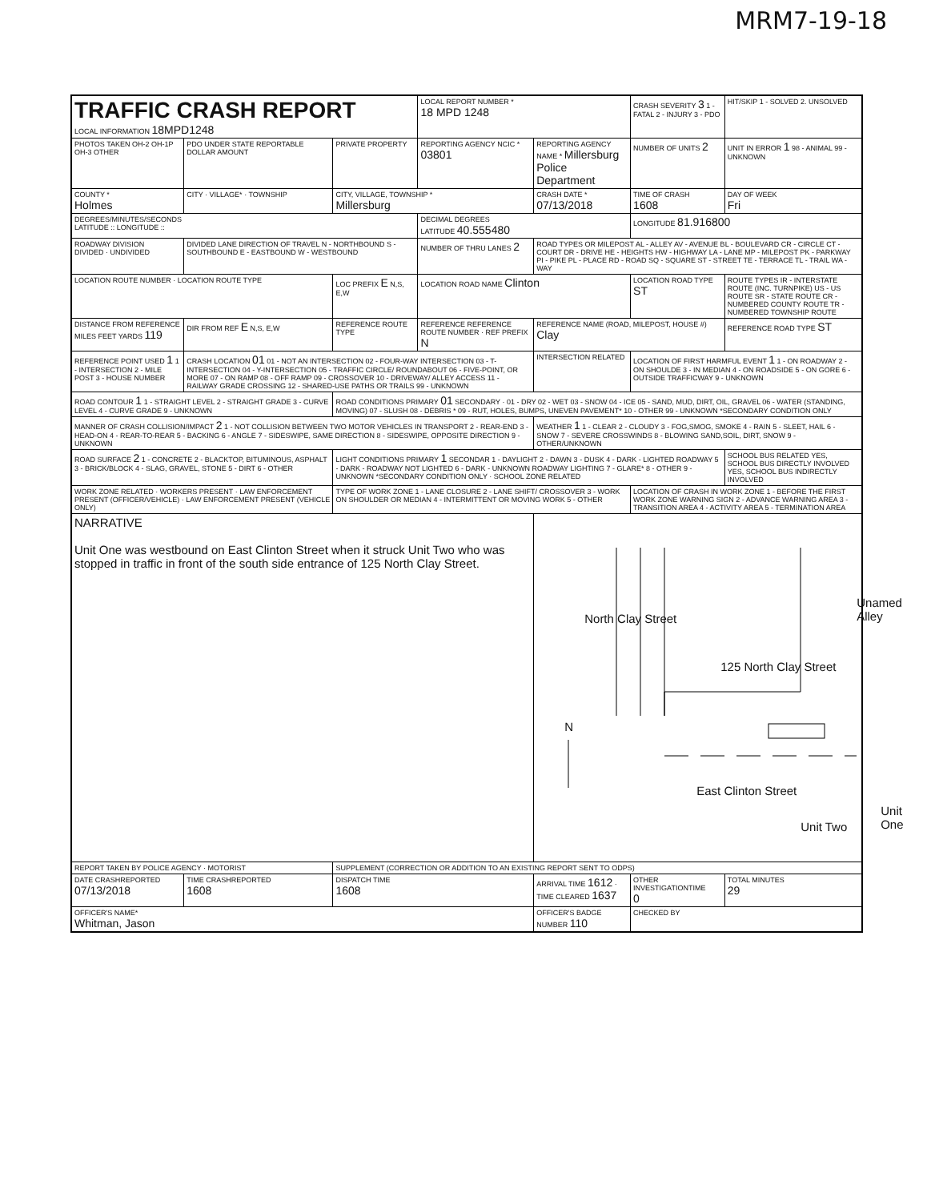MRM7-19-18
| TRAFFIC CRASH REPORT LOCAL INFORMATION 18MPD1248 | | | LOCAL REPORT NUMBER * 18 MPD 1248 | | CRASH SEVERITY 3 1 - FATAL 2 - INJURY 3 - PDO | HIT/SKIP 1 - SOLVED 2. UNSOLVED |
| PHOTOS TAKEN OH-2 OH-1P OH-3 OTHER | PDO UNDER STATE REPORTABLE DOLLAR AMOUNT | PRIVATE PROPERTY | REPORTING AGENCY NCIC * 03801 | REPORTING AGENCY NAME * Millersburg Police Department | NUMBER OF UNITS 2 | UNIT IN ERROR 1 98 - ANIMAL 99 - UNKNOWN |
| COUNTY * Holmes | CITY · VILLAGE* · TOWNSHIP | CITY, VILLAGE, TOWNSHIP * Millersburg | | CRASH DATE * 07/13/2018 | TIME OF CRASH 1608 | DAY OF WEEK Fri |
| DEGREES/MINUTES/SECONDS LATITUDE :: LONGITUDE :: | | | DECIMAL DEGREES LATITUDE 40.555480 | | LONGITUDE 81.916800 | |
| ROADWAY DIVISION DIVIDED · UNDIVIDED | DIVIDED LANE DIRECTION OF TRAVEL N - NORTHBOUND S - SOUTHBOUND E - EASTBOUND W - WESTBOUND | | NUMBER OF THRU LANES 2 | ROAD TYPES OR MILEPOST AL - ALLEY AV - AVENUE BL - BOULEVARD CR - CIRCLE CT - COURT DR - DRIVE HE - HEIGHTS HW - HIGHWAY LA - LANE MP - MILEPOST PK - PARKWAY PI - PIKE PL - PLACE RD - ROAD SQ - SQUARE ST - STREET TE - TERRACE TL - TRAIL WA - WAY | | |
| LOCATION ROUTE NUMBER · LOCATION ROUTE TYPE | | LOC PREFIX E N,S, E,W | LOCATION ROAD NAME Clinton | | LOCATION ROAD TYPE ST | ROUTE TYPES IR - INTERSTATE ROUTE (INC. TURNPIKE) US - US ROUTE SR - STATE ROUTE CR - NUMBERED COUNTY ROUTE TR - NUMBERED TOWNSHIP ROUTE |
| DISTANCE FROM REFERENCE MILES FEET YARDS 119 | DIR FROM REF E N,S, E,W | REFERENCE ROUTE TYPE | REFERENCE REFERENCE ROUTE NUMBER · REF PREFIX N | REFERENCE NAME (ROAD, MILEPOST, HOUSE #) Clay | | REFERENCE ROAD TYPE ST |
| REFERENCE POINT USED 1 1 - INTERSECTION 2 - MILE POST 3 - HOUSE NUMBER | CRASH LOCATION 01 01 - NOT AN INTERSECTION 02 - FOUR-WAY INTERSECTION 03 - T-INTERSECTION 04 - Y-INTERSECTION 05 - TRAFFIC CIRCLE/ ROUNDABOUT 06 - FIVE-POINT, OR MORE 07 - ON RAMP 08 - OFF RAMP 09 - CROSSOVER 10 - DRIVEWAY/ ALLEY ACCESS 11 - RAILWAY GRADE CROSSING 12 - SHARED-USE PATHS OR TRAILS 99 - UNKNOWN | | | INTERSECTION RELATED | LOCATION OF FIRST HARMFUL EVENT 1 1 - ON ROADWAY 2 - ON SHOULDE 3 - IN MEDIAN 4 - ON ROADSIDE 5 - ON GORE 6 - OUTSIDE TRAFFICWAY 9 - UNKNOWN | |
| ROAD CONTOUR 1 1 - STRAIGHT LEVEL 2 - STRAIGHT GRADE 3 - CURVE LEVEL 4 - CURVE GRADE 9 - UNKNOWN | | ROAD CONDITIONS PRIMARY 01 SECONDARY · 01 - DRY 02 - WET 03 - SNOW 04 - ICE 05 - SAND, MUD, DIRT, OIL, GRAVEL 06 - WATER (STANDING, MOVING) 07 - SLUSH 08 - DEBRIS * 09 - RUT, HOLES, BUMPS, UNEVEN PAVEMENT* 10 - OTHER 99 - UNKNOWN *SECONDARY CONDITION ONLY | | | | |
| MANNER OF CRASH COLLISION/IMPACT 2 1 - NOT COLLISION BETWEEN TWO MOTOR VEHICLES IN TRANSPORT 2 - REAR-END 3 - HEAD-ON 4 - REAR-TO-REAR 5 - BACKING 6 - ANGLE 7 - SIDESWIPE, SAME DIRECTION 8 - SIDESWIPE, OPPOSITE DIRECTION 9 - UNKNOWN | | | | WEATHER 1 1 - CLEAR 2 - CLOUDY 3 - FOG,SMOG, SMOKE 4 - RAIN 5 - SLEET, HAIL 6 - SNOW 7 - SEVERE CROSSWINDS 8 - BLOWING SAND,SOIL, DIRT, SNOW 9 - OTHER/UNKNOWN | | |
| ROAD SURFACE 2 1 - CONCRETE 2 - BLACKTOP, BITUMINOUS, ASPHALT 3 - BRICK/BLOCK 4 - SLAG, GRAVEL, STONE 5 - DIRT 6 - OTHER | | LIGHT CONDITIONS PRIMARY 1 SECONDAR 1 - DAYLIGHT 2 - DAWN 3 - DUSK 4 - DARK - LIGHTED ROADWAY 5 - DARK - ROADWAY NOT LIGHTED 6 - DARK - UNKNOWN ROADWAY LIGHTING 7 - GLARE* 8 - OTHER 9 - UNKNOWN *SECONDARY CONDITION ONLY · SCHOOL ZONE RELATED | | | | SCHOOL BUS RELATED YES, SCHOOL BUS DIRECTLY INVOLVED YES, SCHOOL BUS INDIRECTLY INVOLVED |
| WORK ZONE RELATED · WORKERS PRESENT · LAW ENFORCEMENT PRESENT (OFFICER/VEHICLE) · LAW ENFORCEMENT PRESENT (VEHICLE ONLY) | | TYPE OF WORK ZONE 1 - LANE CLOSURE 2 - LANE SHIFT/ CROSSOVER 3 - WORK ON SHOULDER OR MEDIAN 4 - INTERMITTENT OR MOVING WORK 5 - OTHER | | | LOCATION OF CRASH IN WORK ZONE 1 - BEFORE THE FIRST WORK ZONE WARNING SIGN 2 - ADVANCE WARNING AREA 3 - TRANSITION AREA 4 - ACTIVITY AREA 5 - TERMINATION AREA | |
| NARRATIVE Unit One was westbound on East Clinton Street when it struck Unit Two who was stopped in traffic in front of the south side entrance of 125 North Clay Street. | | | | North Clay Street 125 North Clay Street Unamed Alley N East Clinton Street Unit One Unit Two | | |
| REPORT TAKEN BY POLICE AGENCY · MOTORIST | | SUPPLEMENT (CORRECTION OR ADDITION TO AN EXISTING REPORT SENT TO ODPS) | | | | |
| DATE CRASHREPORTED 07/13/2018 | TIME CRASHREPORTED 1608 | DISPATCH TIME 1608 | | ARRIVAL TIME 1612 · TIME CLEARED 1637 | OTHER INVESTIGATIONTIME 0 | TOTAL MINUTES 29 |
| OFFICER'S NAME* Whitman, Jason | | | | OFFICER'S BADGE NUMBER 110 | CHECKED BY | |